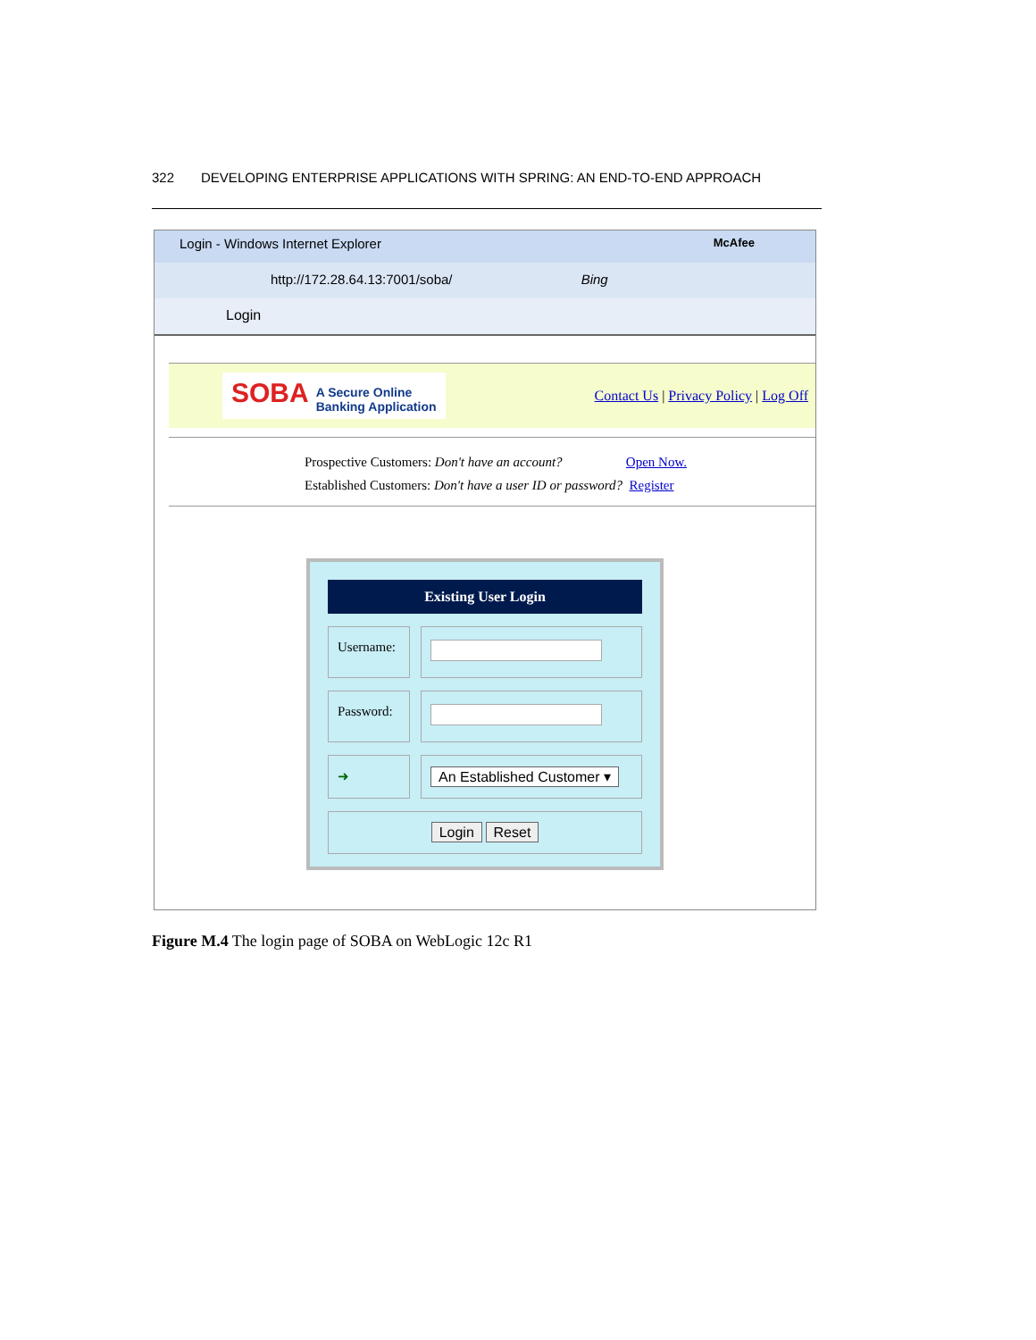322 DEVELOPING ENTERPRISE APPLICATIONS WITH SPRING: AN END-TO-END APPROACH
Login - Windows Internet Explorer McAfee
http://172.28.64.13:7001/soba/ Bing
Login
SOBA A Secure Online
Banking Application
Contact Us | Privacy Policy | Log Off
Prospective Customers: Don't have an account? Open Now.
Established Customers: Don't have a user ID or password? Register
Existing User Login
Username:
Password:
➜ An Established Customer ▾
Login Reset
Figure M.4 The login page of SOBA on WebLogic 12c R1